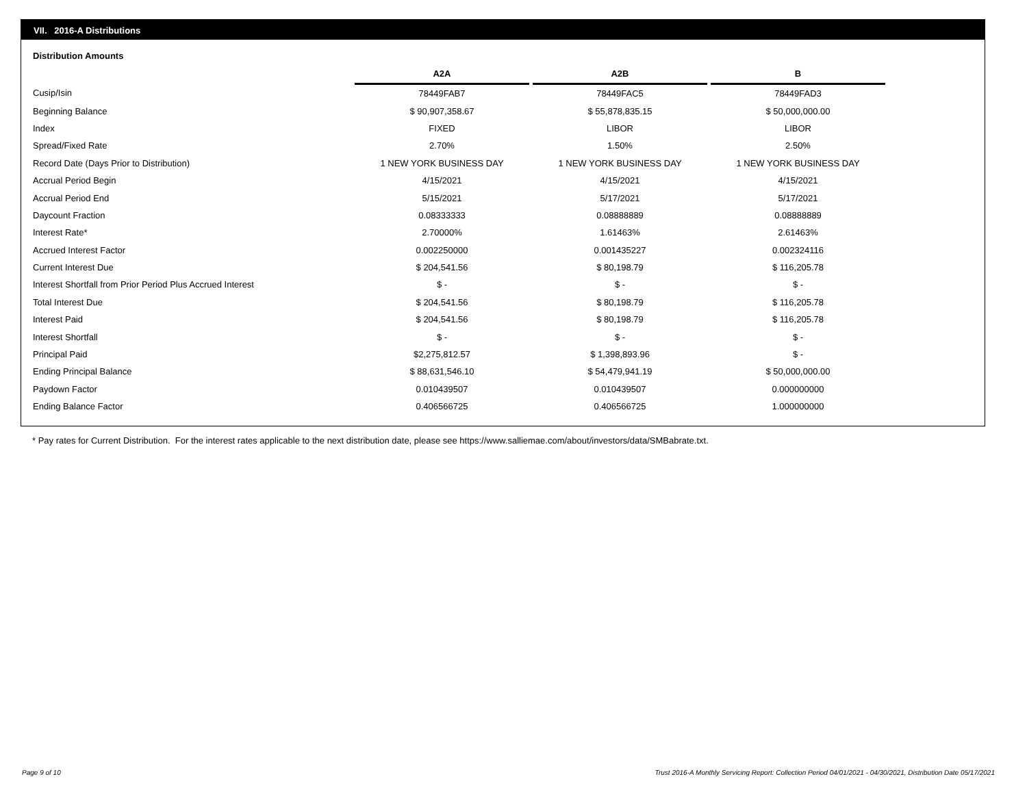VII. 2016-A Distributions
Distribution Amounts
| | A2A | | A2B | | B |
| --- | --- | --- | --- | --- | --- |
| Cusip/Isin | 78449FAB7 | | 78449FAC5 | | 78449FAD3 |
| Beginning Balance | $ 90,907,358.67 | | $ 55,878,835.15 | | $ 50,000,000.00 |
| Index | FIXED | | LIBOR | | LIBOR |
| Spread/Fixed Rate | 2.70% | | 1.50% | | 2.50% |
| Record Date (Days Prior to Distribution) | 1 NEW YORK BUSINESS DAY | | 1 NEW YORK BUSINESS DAY | | 1 NEW YORK BUSINESS DAY |
| Accrual Period Begin | 4/15/2021 | | 4/15/2021 | | 4/15/2021 |
| Accrual Period End | 5/15/2021 | | 5/17/2021 | | 5/17/2021 |
| Daycount Fraction | 0.08333333 | | 0.08888889 | | 0.08888889 |
| Interest Rate* | 2.70000% | | 1.61463% | | 2.61463% |
| Accrued Interest Factor | 0.002250000 | | 0.001435227 | | 0.002324116 |
| Current Interest Due | $ 204,541.56 | | $ 80,198.79 | | $ 116,205.78 |
| Interest Shortfall from Prior Period Plus Accrued Interest | $ - | | $ - | | $ - |
| Total Interest Due | $ 204,541.56 | | $ 80,198.79 | | $ 116,205.78 |
| Interest Paid | $ 204,541.56 | | $ 80,198.79 | | $ 116,205.78 |
| Interest Shortfall | $ - | | $ - | | $ - |
| Principal Paid | $2,275,812.57 | | $ 1,398,893.96 | | $ - |
| Ending Principal Balance | $ 88,631,546.10 | | $ 54,479,941.19 | | $ 50,000,000.00 |
| Paydown Factor | 0.010439507 | | 0.010439507 | | 0.000000000 |
| Ending Balance Factor | 0.406566725 | | 0.406566725 | | 1.000000000 |
* Pay rates for Current Distribution. For the interest rates applicable to the next distribution date, please see https://www.salliemae.com/about/investors/data/SMBabrate.txt.
Page 9 of 10
Trust 2016-A Monthly Servicing Report: Collection Period 04/01/2021 - 04/30/2021, Distribution Date 05/17/2021